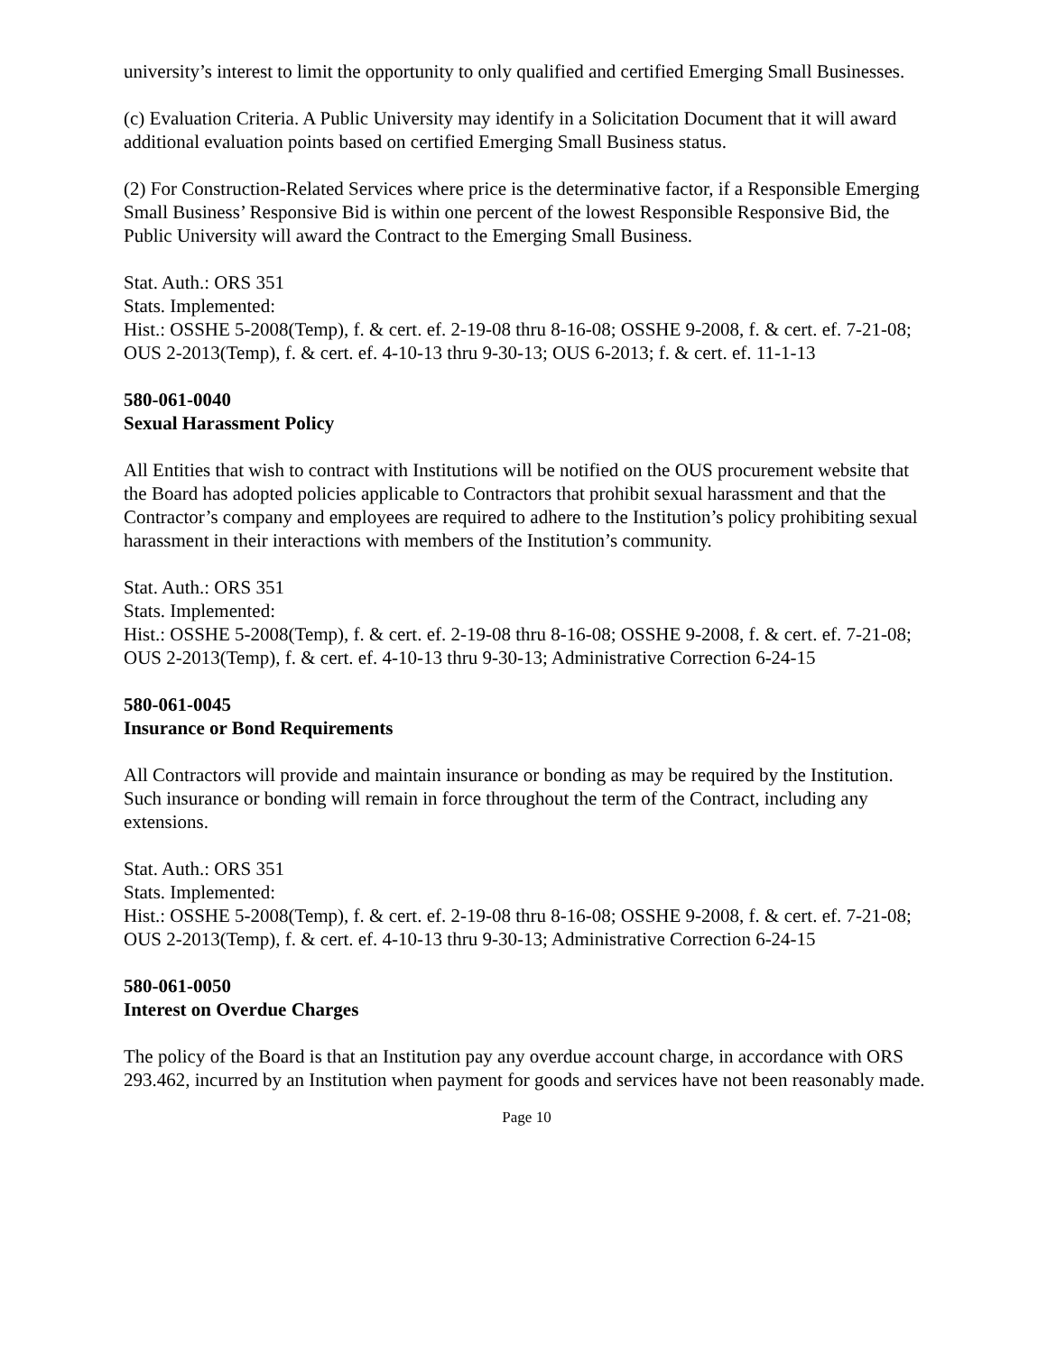university’s interest to limit the opportunity to only qualified and certified Emerging Small Businesses.
(c) Evaluation Criteria. A Public University may identify in a Solicitation Document that it will award additional evaluation points based on certified Emerging Small Business status.
(2) For Construction-Related Services where price is the determinative factor, if a Responsible Emerging Small Business’ Responsive Bid is within one percent of the lowest Responsible Responsive Bid, the Public University will award the Contract to the Emerging Small Business.
Stat. Auth.: ORS 351
Stats. Implemented:
Hist.: OSSHE 5-2008(Temp), f. & cert. ef. 2-19-08 thru 8-16-08; OSSHE 9-2008, f. & cert. ef. 7-21-08; OUS 2-2013(Temp), f. & cert. ef. 4-10-13 thru 9-30-13; OUS 6-2013; f. & cert. ef. 11-1-13
580-061-0040
Sexual Harassment Policy
All Entities that wish to contract with Institutions will be notified on the OUS procurement website that the Board has adopted policies applicable to Contractors that prohibit sexual harassment and that the Contractor’s company and employees are required to adhere to the Institution’s policy prohibiting sexual harassment in their interactions with members of the Institution’s community.
Stat. Auth.: ORS 351
Stats. Implemented:
Hist.: OSSHE 5-2008(Temp), f. & cert. ef. 2-19-08 thru 8-16-08; OSSHE 9-2008, f. & cert. ef. 7-21-08; OUS 2-2013(Temp), f. & cert. ef. 4-10-13 thru 9-30-13; Administrative Correction 6-24-15
580-061-0045
Insurance or Bond Requirements
All Contractors will provide and maintain insurance or bonding as may be required by the Institution. Such insurance or bonding will remain in force throughout the term of the Contract, including any extensions.
Stat. Auth.: ORS 351
Stats. Implemented:
Hist.: OSSHE 5-2008(Temp), f. & cert. ef. 2-19-08 thru 8-16-08; OSSHE 9-2008, f. & cert. ef. 7-21-08; OUS 2-2013(Temp), f. & cert. ef. 4-10-13 thru 9-30-13; Administrative Correction 6-24-15
580-061-0050
Interest on Overdue Charges
The policy of the Board is that an Institution pay any overdue account charge, in accordance with ORS 293.462, incurred by an Institution when payment for goods and services have not been reasonably made.
Page 10